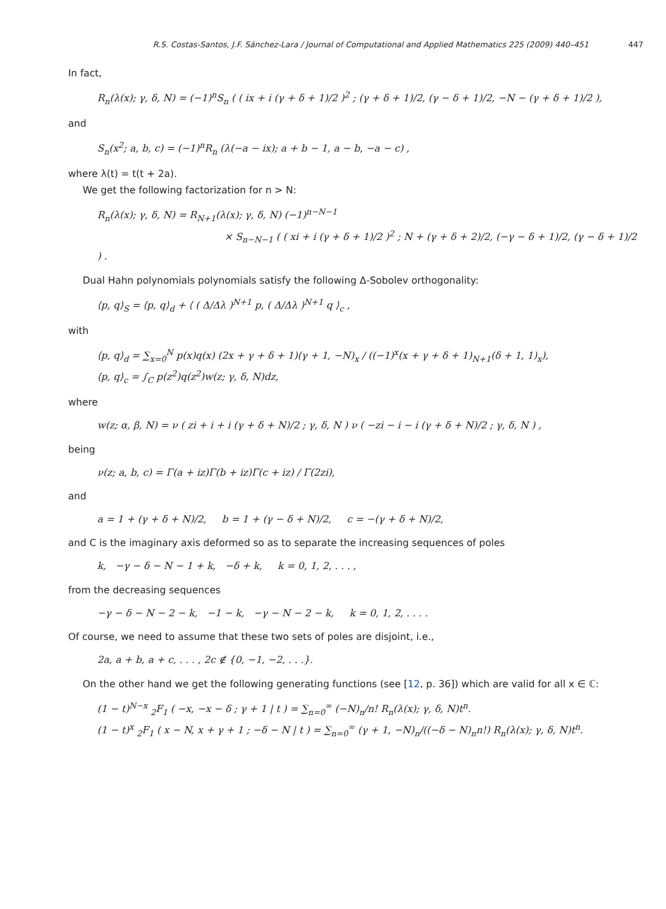R.S. Costas-Santos, J.F. Sánchez-Lara / Journal of Computational and Applied Mathematics 225 (2009) 440–451 447
In fact,
R<sub>n</sub>(λ(x); γ, δ, N) = (−1)<sup>n</sup>S<sub>n</sub> ( ( ix + i (γ + δ + 1)/2 )<sup>2</sup> ; (γ + δ + 1)/2, (γ − δ + 1)/2, −N − (γ + δ + 1)/2 ),
and
S<sub>n</sub>(x<sup>2</sup>; a, b, c) = (−1)<sup>n</sup>R<sub>n</sub> (λ(−a − ix); a + b − 1, a − b, −a − c) ,
where λ(t) = t(t + 2a).
We get the following factorization for n > N:
R<sub>n</sub>(λ(x); γ, δ, N) = R<sub>N+1</sub>(λ(x); γ, δ, N) (−1)<sup>n−N−1</sup>
× S<sub>n−N−1</sub> ( ( xi + i (γ + δ + 1)/2 )<sup>2</sup> ; N + (γ + δ + 2)/2, (−γ − δ + 1)/2, (γ − δ + 1)/2 ) .
Dual Hahn polynomials polynomials satisfy the following Δ-Sobolev orthogonality:
⟨p, q⟩<sub>S</sub> = ⟨p, q⟩<sub>d</sub> + ⟨ ( Δ/Δλ )<sup>N+1</sup> p, ( Δ/Δλ )<sup>N+1</sup> q ⟩<sub>c</sub> ,
with
⟨p, q⟩<sub>d</sub> = ∑<sub>x=0</sub><sup>N</sup> p(x)q(x) (2x + γ + δ + 1)(γ + 1, −N)<sub>x</sub> / ((−1)<sup>x</sup>(x + γ + δ + 1)<sub>N+1</sub>(δ + 1, 1)<sub>x</sub>),
⟨p, q⟩<sub>c</sub> = ∫<sub>C</sub> p(z<sup>2</sup>)q(z<sup>2</sup>)w(z; γ, δ, N)dz,
where
w(z; α, β, N) = ν ( zi + i + i (γ + δ + N)/2 ; γ, δ, N ) ν ( −zi − i − i (γ + δ + N)/2 ; γ, δ, N ) ,
being
ν(z; a, b, c) = Γ(a + iz)Γ(b + iz)Γ(c + iz) / Γ(2zi),
and
a = 1 + (γ + δ + N)/2, b = 1 + (γ − δ + N)/2, c = −(γ + δ + N)/2,
and C is the imaginary axis deformed so as to separate the increasing sequences of poles
k, −γ − δ − N − 1 + k, −δ + k, k = 0, 1, 2, . . . ,
from the decreasing sequences
−γ − δ − N − 2 − k, −1 − k, −γ − N − 2 − k, k = 0, 1, 2, . . . .
Of course, we need to assume that these two sets of poles are disjoint, i.e.,
2a, a + b, a + c, . . . , 2c ∉ {0, −1, −2, . . .}.
On the other hand we get the following generating functions (see [12, p. 36]) which are valid for all x ∈ ℂ:
(1 − t)<sup>N−x</sup> <sub>2</sub>F<sub>1</sub> ( −x, −x − δ ; γ + 1 | t ) = ∑<sub>n=0</sub><sup>∞</sup> (−N)<sub>n</sub>/n! R<sub>n</sub>(λ(x); γ, δ, N)t<sup>n</sup>.
(1 − t)<sup>x</sup> <sub>2</sub>F<sub>1</sub> ( x − N, x + γ + 1 ; −δ − N | t ) = ∑<sub>n=0</sub><sup>∞</sup> (γ + 1, −N)<sub>n</sub>/((−δ − N)<sub>n</sub>n!) R<sub>n</sub>(λ(x); γ, δ, N)t<sup>n</sup>.